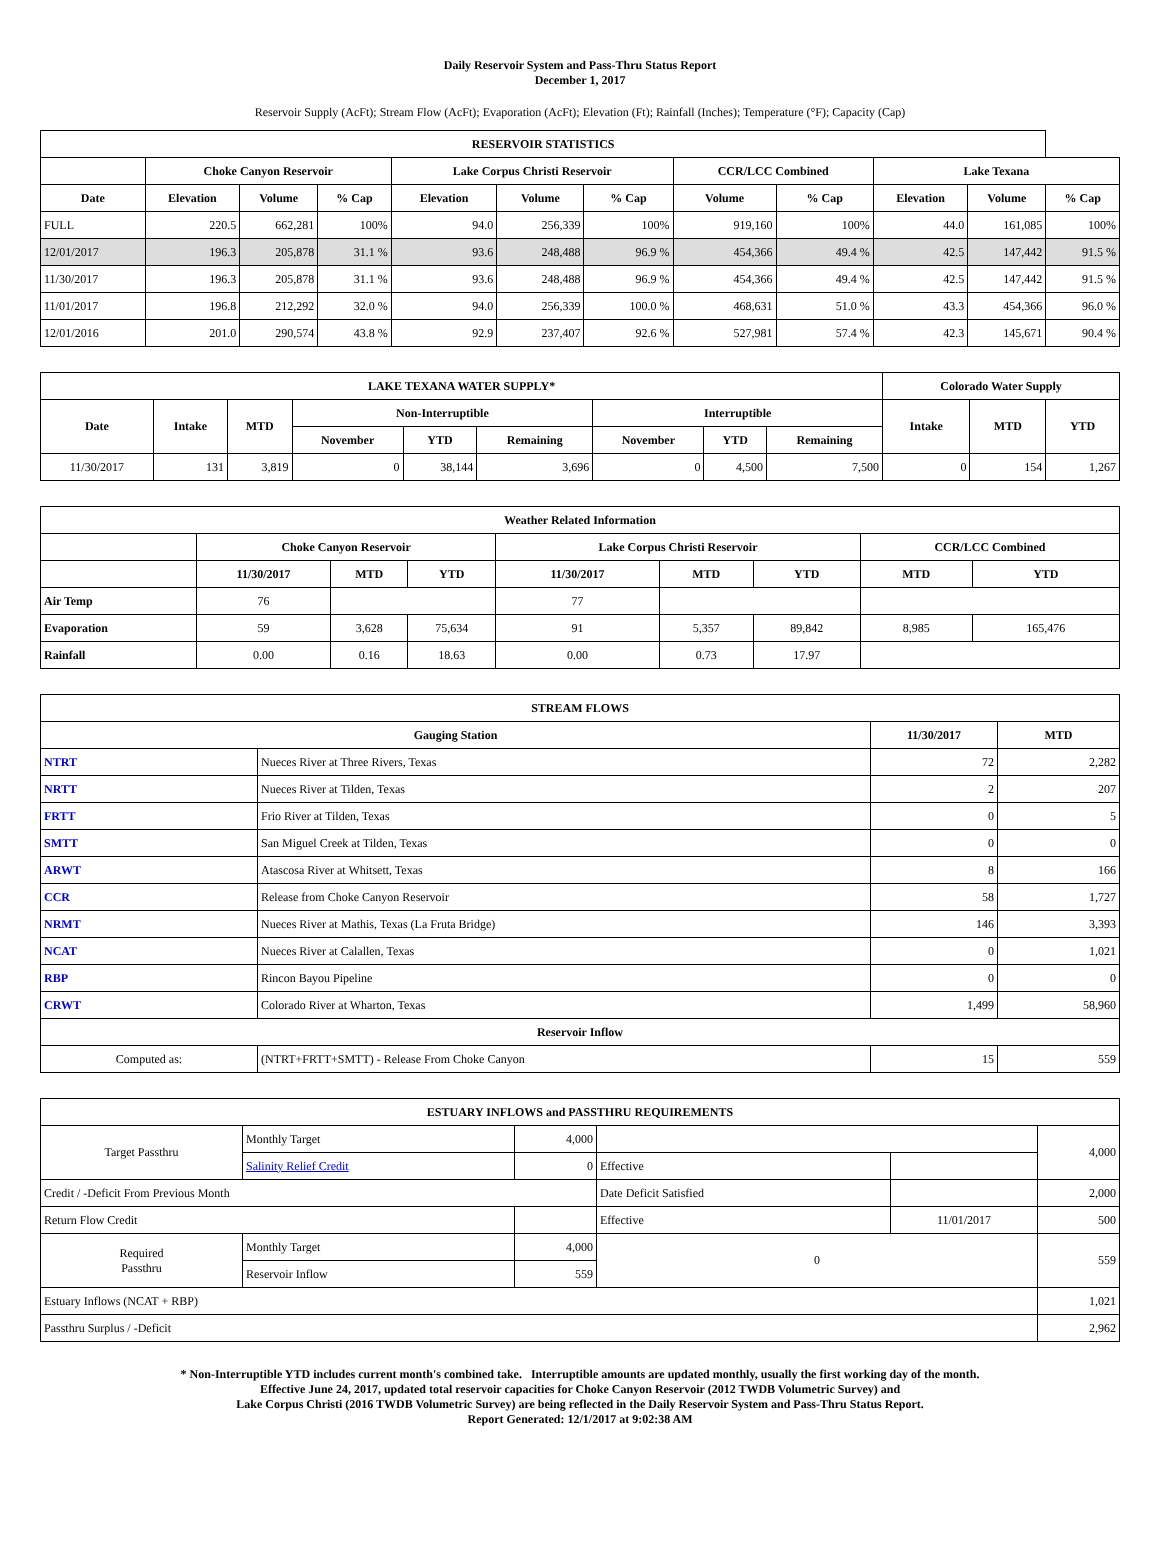Daily Reservoir System and Pass-Thru Status Report
December 1, 2017
Reservoir Supply (AcFt); Stream Flow (AcFt); Evaporation (AcFt); Elevation (Ft); Rainfall (Inches); Temperature (°F); Capacity (Cap)
| RESERVOIR STATISTICS | | | | | | | | | | | |
| --- | --- | --- | --- | --- | --- | --- | --- | --- | --- | --- | --- |
| | Choke Canyon Reservoir | | | Lake Corpus Christi Reservoir | | | CCR/LCC Combined | | Lake Texana | | |
| Date | Elevation | Volume | % Cap | Elevation | Volume | % Cap | Volume | % Cap | Elevation | Volume | % Cap |
| FULL | 220.5 | 662,281 | 100% | 94.0 | 256,339 | 100% | 919,160 | 100% | 44.0 | 161,085 | 100% |
| 12/01/2017 | 196.3 | 205,878 | 31.1 % | 93.6 | 248,488 | 96.9 % | 454,366 | 49.4 % | 42.5 | 147,442 | 91.5 % |
| 11/30/2017 | 196.3 | 205,878 | 31.1 % | 93.6 | 248,488 | 96.9 % | 454,366 | 49.4 % | 42.5 | 147,442 | 91.5 % |
| 11/01/2017 | 196.8 | 212,292 | 32.0 % | 94.0 | 256,339 | 100.0 % | 468,631 | 51.0 % | 43.3 | 454,366 | 96.0 % |
| 12/01/2016 | 201.0 | 290,574 | 43.8 % | 92.9 | 237,407 | 92.6 % | 527,981 | 57.4 % | 42.3 | 145,671 | 90.4 % |
| LAKE TEXANA WATER SUPPLY* | | | | | | | | | Colorado Water Supply | | |
| --- | --- | --- | --- | --- | --- | --- | --- | --- | --- | --- | --- |
| Date | Intake | MTD | Non-Interruptible | | | Interruptible | | | Intake | MTD | YTD |
| | | | November | YTD | Remaining | November | YTD | Remaining | | | |
| 11/30/2017 | 131 | 3,819 | 0 | 38,144 | 3,696 | 0 | 4,500 | 7,500 | 0 | 154 | 1,267 |
| Weather Related Information | | | | | | | | |
| --- | --- | --- | --- | --- | --- | --- | --- | --- |
| | Choke Canyon Reservoir | | | Lake Corpus Christi Reservoir | | | CCR/LCC Combined | |
| | 11/30/2017 | MTD | YTD | 11/30/2017 | MTD | YTD | MTD | YTD |
| Air Temp | 76 | | | 77 | | | | |
| Evaporation | 59 | 3,628 | 75,634 | 91 | 5,357 | 89,842 | 8,985 | 165,476 |
| Rainfall | 0.00 | 0.16 | 18.63 | 0.00 | 0.73 | 17.97 | | |
| STREAM FLOWS | | | |
| --- | --- | --- | --- |
| Gauging Station | | 11/30/2017 | MTD |
| NTRT | Nueces River at Three Rivers, Texas | 72 | 2,282 |
| NRTT | Nueces River at Tilden, Texas | 2 | 207 |
| FRTT | Frio River at Tilden, Texas | 0 | 5 |
| SMTT | San Miguel Creek at Tilden, Texas | 0 | 0 |
| ARWT | Atascosa River at Whitsett, Texas | 8 | 166 |
| CCR | Release from Choke Canyon Reservoir | 58 | 1,727 |
| NRMT | Nueces River at Mathis, Texas (La Fruta Bridge) | 146 | 3,393 |
| NCAT | Nueces River at Calallen, Texas | 0 | 1,021 |
| RBP | Rincon Bayou Pipeline | 0 | 0 |
| CRWT | Colorado River at Wharton, Texas | 1,499 | 58,960 |
| Reservoir Inflow | | | |
| Computed as: | (NTRT+FRTT+SMTT) - Release From Choke Canyon | 15 | 559 |
| ESTUARY INFLOWS and PASSTHRU REQUIREMENTS | | | | | |
| --- | --- | --- | --- | --- | --- |
| Target Passthru | Monthly Target | 4,000 | | | 4,000 |
| | Salinity Relief Credit | 0 | Effective | | |
| Credit / -Deficit From Previous Month | | | Date Deficit Satisfied | | 2,000 |
| Return Flow Credit | | | Effective | 11/01/2017 | 500 |
| Required Passthru | Monthly Target | 4,000 | 0 | | 559 |
| | Reservoir Inflow | 559 | | | |
| Estuary Inflows (NCAT + RBP) | | | | | 1,021 |
| Passthru Surplus / -Deficit | | | | | 2,962 |
* Non-Interruptible YTD includes current month's combined take. Interruptible amounts are updated monthly, usually the first working day of the month.
Effective June 24, 2017, updated total reservoir capacities for Choke Canyon Reservoir (2012 TWDB Volumetric Survey) and
Lake Corpus Christi (2016 TWDB Volumetric Survey) are being reflected in the Daily Reservoir System and Pass-Thru Status Report.
Report Generated: 12/1/2017 at 9:02:38 AM